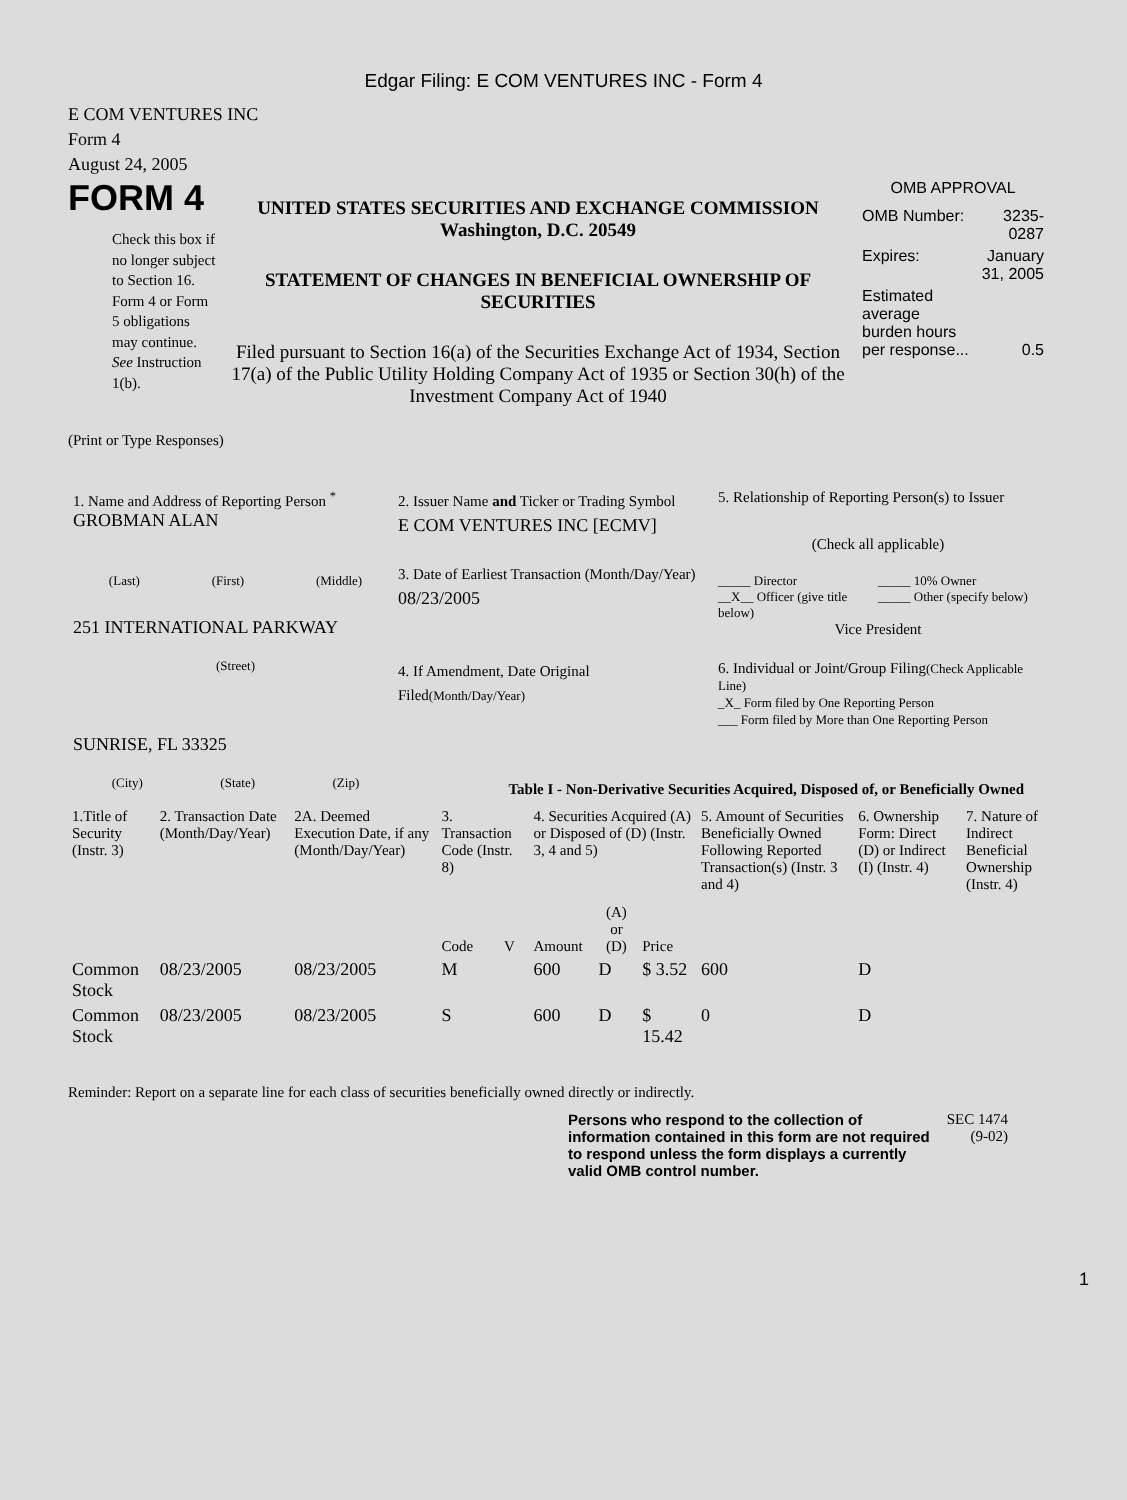Edgar Filing: E COM VENTURES INC - Form 4
E COM VENTURES INC
Form 4
August 24, 2005
FORM 4
Check this box if no longer subject to Section 16. Form 4 or Form 5 obligations may continue. See Instruction 1(b).
UNITED STATES SECURITIES AND EXCHANGE COMMISSION
Washington, D.C. 20549
STATEMENT OF CHANGES IN BENEFICIAL OWNERSHIP OF SECURITIES
Filed pursuant to Section 16(a) of the Securities Exchange Act of 1934, Section 17(a) of the Public Utility Holding Company Act of 1935 or Section 30(h) of the Investment Company Act of 1940
OMB APPROVAL
| OMB Number: | 3235-0287 |
| Expires: | January 31, 2005 |
| Estimated average burden hours per response... | 0.5 |
(Print or Type Responses)
1. Name and Address of Reporting Person <sup>*</sup>
GROBMAN ALAN
(Last) (First) (Middle)
251 INTERNATIONAL PARKWAY
(Street)
SUNRISE, FL 33325
(City) (State) (Zip)
2. Issuer Name and Ticker or Trading Symbol
E COM VENTURES INC [ECMV]
3. Date of Earliest Transaction (Month/Day/Year)
08/23/2005
4. If Amendment, Date Original Filed(Month/Day/Year)
5. Relationship of Reporting Person(s) to Issuer
(Check all applicable)
_____ Director
__X__ Officer (give title below)
_____ 10% Owner
_____ Other (specify below)
Vice President
6. Individual or Joint/Group Filing(Check Applicable Line)
_X_ Form filed by One Reporting Person
___ Form filed by More than One Reporting Person
Table I - Non-Derivative Securities Acquired, Disposed of, or Beneficially Owned
| 1.Title of Security (Instr. 3) | 2. Transaction Date (Month/Day/Year) | 2A. Deemed Execution Date, if any (Month/Day/Year) | 3. Transaction Code (Instr. 8) | | 4. Securities Acquired (A) or Disposed of (D) (Instr. 3, 4 and 5) | | | 5. Amount of Securities Beneficially Owned Following Reported Transaction(s) (Instr. 3 and 4) | 6. Ownership Form: Direct (D) or Indirect (I) (Instr. 4) | 7. Nature of Indirect Beneficial Ownership (Instr. 4) |
| --- | --- | --- | --- | --- | --- | --- | --- | --- | --- | --- |
| | | | Code | V | Amount | (A) or (D) | Price | | | |
| Common Stock | 08/23/2005 | 08/23/2005 | M | | 600 | D | $ 3.52 | 600 | D | |
| Common Stock | 08/23/2005 | 08/23/2005 | S | | 600 | D | $ 15.42 | 0 | D | |
Reminder: Report on a separate line for each class of securities beneficially owned directly or indirectly.
Persons who respond to the collection of information contained in this form are not required to respond unless the form displays a currently valid OMB control number.
SEC 1474 (9-02)
1